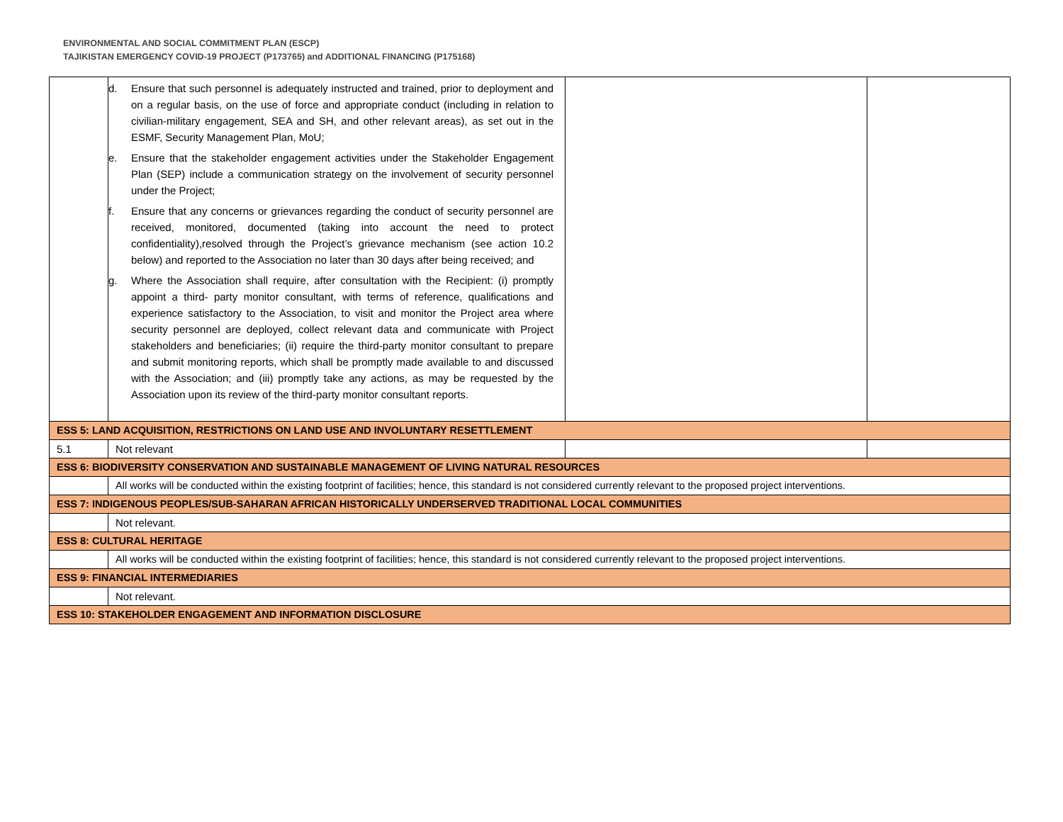ENVIRONMENTAL AND SOCIAL COMMITMENT PLAN (ESCP)
TAJIKISTAN EMERGENCY COVID-19 PROJECT (P173765) and ADDITIONAL FINANCING (P175168)
| | d. Ensure that such personnel is adequately instructed and trained, prior to deployment and on a regular basis, on the use of force and appropriate conduct (including in relation to civilian-military engagement, SEA and SH, and other relevant areas), as set out in the ESMF, Security Management Plan, MoU; e. Ensure that the stakeholder engagement activities under the Stakeholder Engagement Plan (SEP) include a communication strategy on the involvement of security personnel under the Project; f. Ensure that any concerns or grievances regarding the conduct of security personnel are received, monitored, documented (taking into account the need to protect confidentiality),resolved through the Project’s grievance mechanism (see action 10.2 below) and reported to the Association no later than 30 days after being received; and g. Where the Association shall require, after consultation with the Recipient: (i) promptly appoint a third- party monitor consultant, with terms of reference, qualifications and experience satisfactory to the Association, to visit and monitor the Project area where security personnel are deployed, collect relevant data and communicate with Project stakeholders and beneficiaries; (ii) require the third-party monitor consultant to prepare and submit monitoring reports, which shall be promptly made available to and discussed with the Association; and (iii) promptly take any actions, as may be requested by the Association upon its review of the third-party monitor consultant reports. | | |
| ESS 5: LAND ACQUISITION, RESTRICTIONS ON LAND USE AND INVOLUNTARY RESETTLEMENT | | | |
| 5.1 | Not relevant | | |
| ESS 6: BIODIVERSITY CONSERVATION AND SUSTAINABLE MANAGEMENT OF LIVING NATURAL RESOURCES | | | |
| | All works will be conducted within the existing footprint of facilities; hence, this standard is not considered currently relevant to the proposed project interventions. | | |
| ESS 7: INDIGENOUS PEOPLES/SUB-SAHARAN AFRICAN HISTORICALLY UNDERSERVED TRADITIONAL LOCAL COMMUNITIES | | | |
| | Not relevant. | | |
| ESS 8: CULTURAL HERITAGE | | | |
| | All works will be conducted within the existing footprint of facilities; hence, this standard is not considered currently relevant to the proposed project interventions. | | |
| ESS 9: FINANCIAL INTERMEDIARIES | | | |
| | Not relevant. | | |
| ESS 10: STAKEHOLDER ENGAGEMENT AND INFORMATION DISCLOSURE | | | |